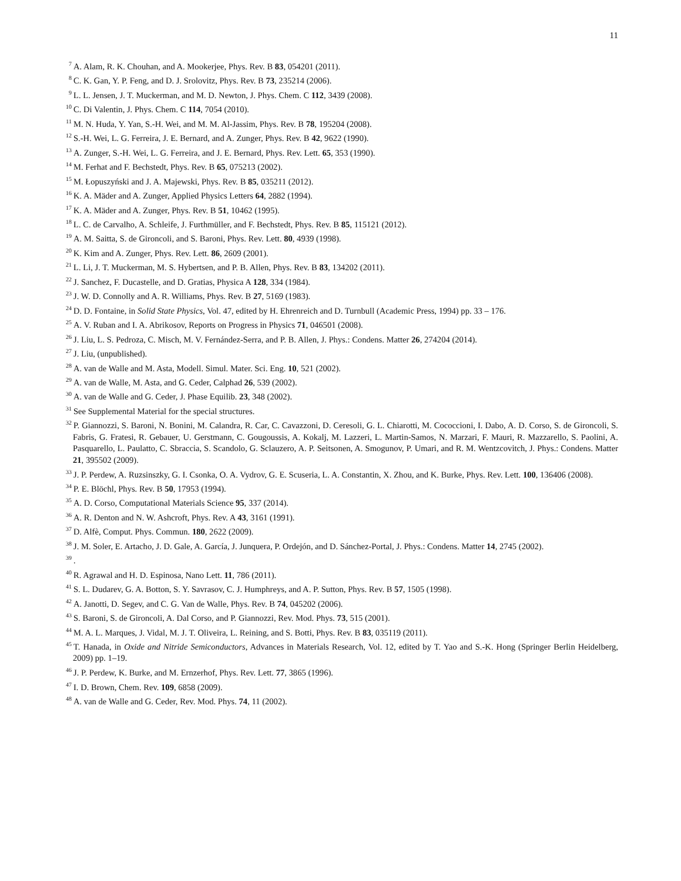11
<sup>7</sup> A. Alam, R. K. Chouhan, and A. Mookerjee, Phys. Rev. B 83, 054201 (2011).
<sup>8</sup>C. K. Gan, Y. P. Feng, and D. J. Srolovitz, Phys. Rev. B 73, 235214 (2006).
<sup>9</sup> L. L. Jensen, J. T. Muckerman, and M. D. Newton, J. Phys. Chem. C 112, 3439 (2008).
<sup>10</sup>C. Di Valentin, J. Phys. Chem. C 114, 7054 (2010).
<sup>11</sup> M. N. Huda, Y. Yan, S.-H. Wei, and M. M. Al-Jassim, Phys. Rev. B 78, 195204 (2008).
<sup>12</sup> S.-H. Wei, L. G. Ferreira, J. E. Bernard, and A. Zunger, Phys. Rev. B 42, 9622 (1990).
<sup>13</sup> A. Zunger, S.-H. Wei, L. G. Ferreira, and J. E. Bernard, Phys. Rev. Lett. 65, 353 (1990).
<sup>14</sup> M. Ferhat and F. Bechstedt, Phys. Rev. B 65, 075213 (2002).
<sup>15</sup> M. Łopuszyński and J. A. Majewski, Phys. Rev. B 85, 035211 (2012).
<sup>16</sup> K. A. Mäder and A. Zunger, Applied Physics Letters 64, 2882 (1994).
<sup>17</sup> K. A. Mäder and A. Zunger, Phys. Rev. B 51, 10462 (1995).
<sup>18</sup> L. C. de Carvalho, A. Schleife, J. Furthmüller, and F. Bechstedt, Phys. Rev. B 85, 115121 (2012).
<sup>19</sup> A. M. Saitta, S. de Gironcoli, and S. Baroni, Phys. Rev. Lett. 80, 4939 (1998).
<sup>20</sup>K. Kim and A. Zunger, Phys. Rev. Lett. 86, 2609 (2001).
<sup>21</sup> L. Li, J. T. Muckerman, M. S. Hybertsen, and P. B. Allen, Phys. Rev. B 83, 134202 (2011).
<sup>22</sup> J. Sanchez, F. Ducastelle, and D. Gratias, Physica A 128, 334 (1984).
<sup>23</sup> J. W. D. Connolly and A. R. Williams, Phys. Rev. B 27, 5169 (1983).
<sup>24</sup> D. D. Fontaine, in Solid State Physics, Vol. 47, edited by H. Ehrenreich and D. Turnbull (Academic Press, 1994) pp. 33 – 176.
<sup>25</sup> A. V. Ruban and I. A. Abrikosov, Reports on Progress in Physics 71, 046501 (2008).
<sup>26</sup> J. Liu, L. S. Pedroza, C. Misch, M. V. Fernández-Serra, and P. B. Allen, J. Phys.: Condens. Matter 26, 274204 (2014).
<sup>27</sup> J. Liu, (unpublished).
<sup>28</sup> A. van de Walle and M. Asta, Modell. Simul. Mater. Sci. Eng. 10, 521 (2002).
<sup>29</sup> A. van de Walle, M. Asta, and G. Ceder, Calphad 26, 539 (2002).
<sup>30</sup> A. van de Walle and G. Ceder, J. Phase Equilib. 23, 348 (2002).
<sup>31</sup> See Supplemental Material for the special structures.
<sup>32</sup>P. Giannozzi, S. Baroni, N. Bonini, M. Calandra, R. Car, C. Cavazzoni, D. Ceresoli, G. L. Chiarotti, M. Cococcioni, I. Dabo, A. D. Corso, S. de Gironcoli, S. Fabris, G. Fratesi, R. Gebauer, U. Gerstmann, C. Gougoussis, A. Kokalj, M. Lazzeri, L. Martin-Samos, N. Marzari, F. Mauri, R. Mazzarello, S. Paolini, A. Pasquarello, L. Paulatto, C. Sbraccia, S. Scandolo, G. Sclauzero, A. P. Seitsonen, A. Smogunov, P. Umari, and R. M. Wentzcovitch, J. Phys.: Condens. Matter 21, 395502 (2009).
<sup>33</sup> J. P. Perdew, A. Ruzsinszky, G. I. Csonka, O. A. Vydrov, G. E. Scuseria, L. A. Constantin, X. Zhou, and K. Burke, Phys. Rev. Lett. 100, 136406 (2008).
<sup>34</sup>P. E. Blöchl, Phys. Rev. B 50, 17953 (1994).
<sup>35</sup> A. D. Corso, Computational Materials Science 95, 337 (2014).
<sup>36</sup> A. R. Denton and N. W. Ashcroft, Phys. Rev. A 43, 3161 (1991).
<sup>37</sup> D. Alfè, Comput. Phys. Commun. 180, 2622 (2009).
<sup>38</sup> J. M. Soler, E. Artacho, J. D. Gale, A. García, J. Junquera, P. Ordejón, and D. Sánchez-Portal, J. Phys.: Condens. Matter 14, 2745 (2002).
<sup>39</sup>.
<sup>40</sup> R. Agrawal and H. D. Espinosa, Nano Lett. 11, 786 (2011).
<sup>41</sup>S. L. Dudarev, G. A. Botton, S. Y. Savrasov, C. J. Humphreys, and A. P. Sutton, Phys. Rev. B 57, 1505 (1998).
<sup>42</sup> A. Janotti, D. Segev, and C. G. Van de Walle, Phys. Rev. B 74, 045202 (2006).
<sup>43</sup>S. Baroni, S. de Gironcoli, A. Dal Corso, and P. Giannozzi, Rev. Mod. Phys. 73, 515 (2001).
<sup>44</sup> M. A. L. Marques, J. Vidal, M. J. T. Oliveira, L. Reining, and S. Botti, Phys. Rev. B 83, 035119 (2011).
<sup>45</sup> T. Hanada, in Oxide and Nitride Semiconductors, Advances in Materials Research, Vol. 12, edited by T. Yao and S.-K. Hong (Springer Berlin Heidelberg, 2009) pp. 1–19.
<sup>46</sup> J. P. Perdew, K. Burke, and M. Ernzerhof, Phys. Rev. Lett. 77, 3865 (1996).
<sup>47</sup> I. D. Brown, Chem. Rev. 109, 6858 (2009).
<sup>48</sup> A. van de Walle and G. Ceder, Rev. Mod. Phys. 74, 11 (2002).